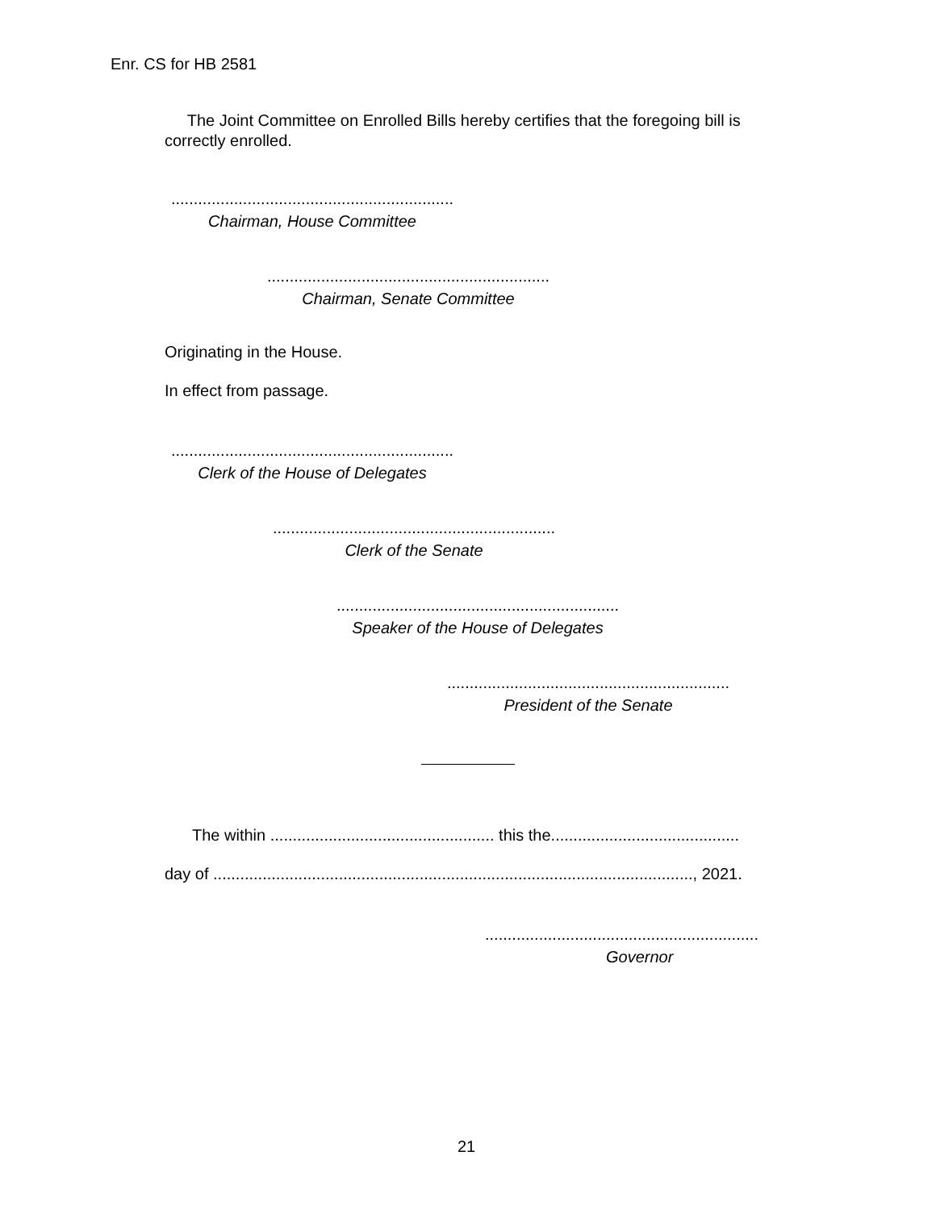Enr. CS for HB 2581
The Joint Committee on Enrolled Bills hereby certifies that the foregoing bill is correctly enrolled.
...............................................................
Chairman, House Committee
...............................................................
Chairman, Senate Committee
Originating in the House.
In effect from passage.
...............................................................
Clerk of the House of Delegates
...............................................................
Clerk of the Senate
...............................................................
Speaker of the House of Delegates
...............................................................
President of the Senate
The within .................................................. this the..........................................
day of ..........................................................................................................., 2021.
.............................................................
Governor
21